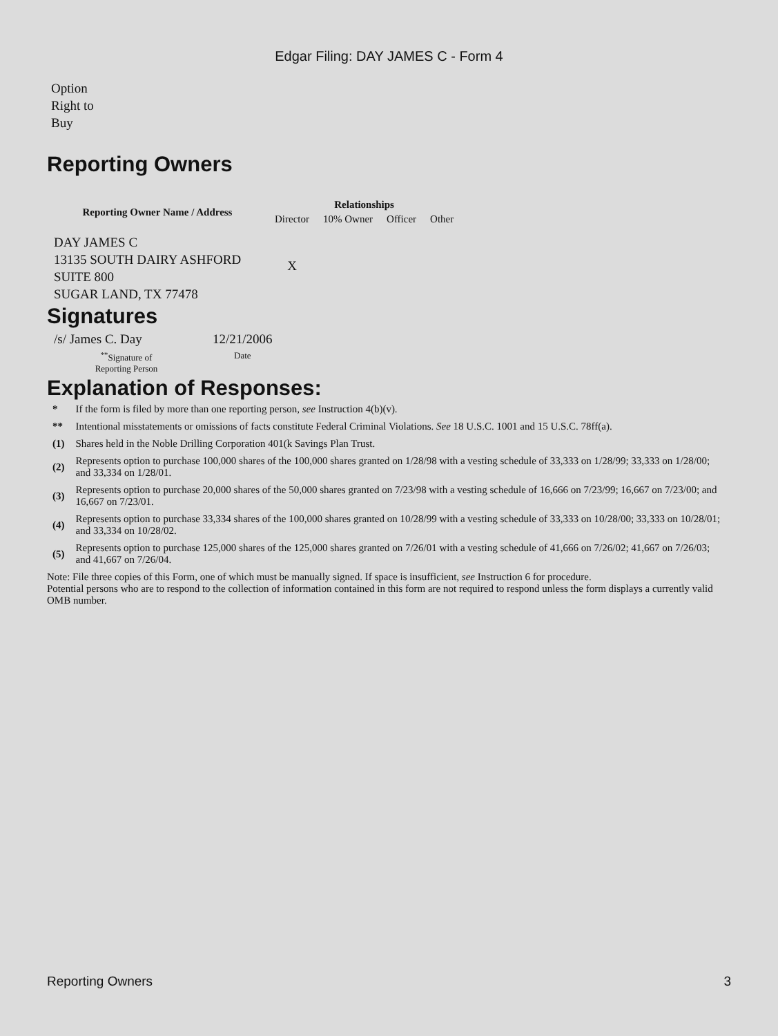Edgar Filing: DAY JAMES C - Form 4
Option
Right to
Buy
Reporting Owners
| Reporting Owner Name / Address | Relationships | | | |
| --- | --- | --- | --- | --- |
| | Director | 10% Owner | Officer | Other |
| DAY JAMES C 13135 SOUTH DAIRY ASHFORD SUITE 800 SUGAR LAND, TX 77478 | X | | | |
Signatures
| /s/ James C. Day | 12/21/2006 |
| <sup>**</sup> Signature of Reporting Person | Date |
Explanation of Responses:
| * | If the form is filed by more than one reporting person, see Instruction 4(b)(v). |
| ** | Intentional misstatements or omissions of facts constitute Federal Criminal Violations. See 18 U.S.C. 1001 and 15 U.S.C. 78ff(a). |
| (1) | Shares held in the Noble Drilling Corporation 401(k Savings Plan Trust. |
| (2) | Represents option to purchase 100,000 shares of the 100,000 shares granted on 1/28/98 with a vesting schedule of 33,333 on 1/28/99; 33,333 on 1/28/00; and 33,334 on 1/28/01. |
| (3) | Represents option to purchase 20,000 shares of the 50,000 shares granted on 7/23/98 with a vesting schedule of 16,666 on 7/23/99; 16,667 on 7/23/00; and 16,667 on 7/23/01. |
| (4) | Represents option to purchase 33,334 shares of the 100,000 shares granted on 10/28/99 with a vesting schedule of 33,333 on 10/28/00; 33,333 on 10/28/01; and 33,334 on 10/28/02. |
| (5) | Represents option to purchase 125,000 shares of the 125,000 shares granted on 7/26/01 with a vesting schedule of 41,666 on 7/26/02; 41,667 on 7/26/03; and 41,667 on 7/26/04. |
Note: File three copies of this Form, one of which must be manually signed. If space is insufficient, see Instruction 6 for procedure.
Potential persons who are to respond to the collection of information contained in this form are not required to respond unless the form displays a currently valid OMB number.
Reporting Owners 3